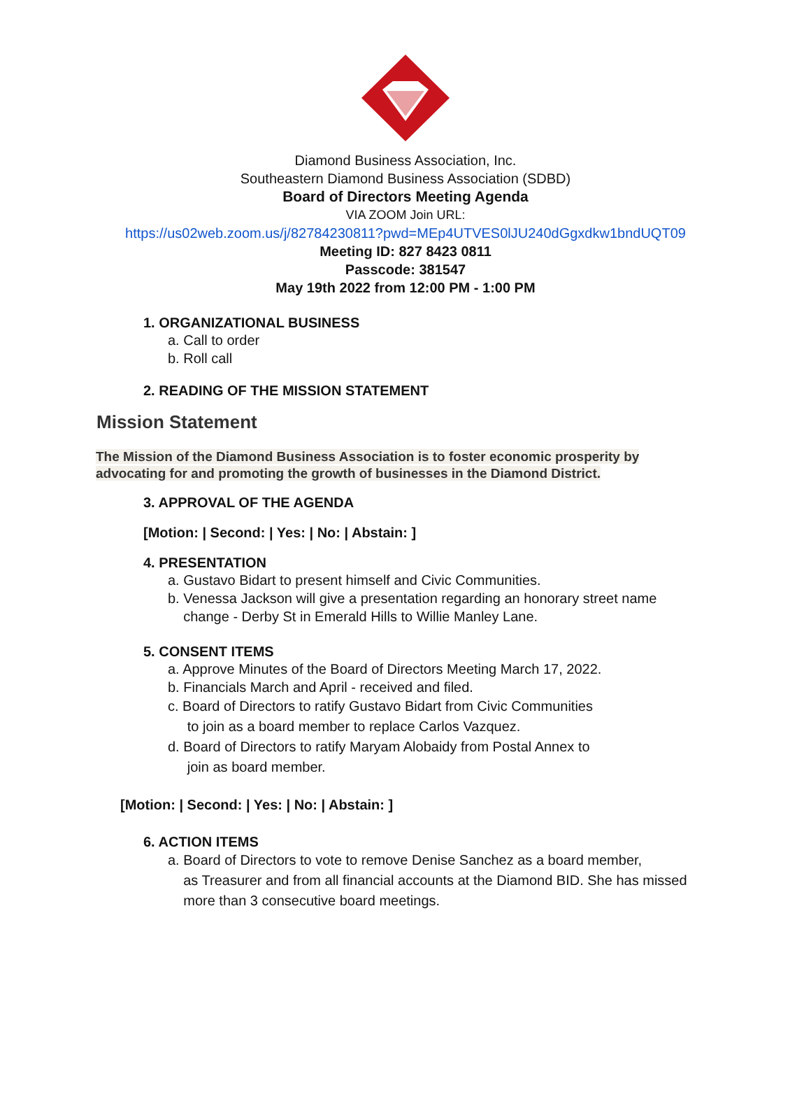Diamond Business Association, Inc.
Southeastern Diamond Business Association (SDBD)
Board of Directors Meeting Agenda
VIA ZOOM Join URL:
https://us02web.zoom.us/j/82784230811?pwd=MEp4UTVES0lJU240dGgxdkw1bndUQT09
Meeting ID: 827 8423 0811
Passcode: 381547
May 19th 2022 from 12:00 PM - 1:00 PM
1. ORGANIZATIONAL BUSINESS
a. Call to order
b. Roll call
2. READING OF THE MISSION STATEMENT
Mission Statement
The Mission of the Diamond Business Association is to foster economic prosperity by advocating for and promoting the growth of businesses in the Diamond District.
3. APPROVAL OF THE AGENDA
[Motion: | Second: | Yes: | No: | Abstain: ]
4. PRESENTATION
a. Gustavo Bidart to present himself and Civic Communities.
b. Venessa Jackson will give a presentation regarding an honorary street name
change - Derby St in Emerald Hills to Willie Manley Lane.
5. CONSENT ITEMS
a. Approve Minutes of the Board of Directors Meeting March 17, 2022.
b. Financials March and April - received and filed.
c. Board of Directors to ratify Gustavo Bidart from Civic Communities
to join as a board member to replace Carlos Vazquez.
d. Board of Directors to ratify Maryam Alobaidy from Postal Annex to
join as board member.
[Motion: | Second: | Yes: | No: | Abstain: ]
6. ACTION ITEMS
a. Board of Directors to vote to remove Denise Sanchez as a board member,
as Treasurer and from all financial accounts at the Diamond BID. She has missed
more than 3 consecutive board meetings.